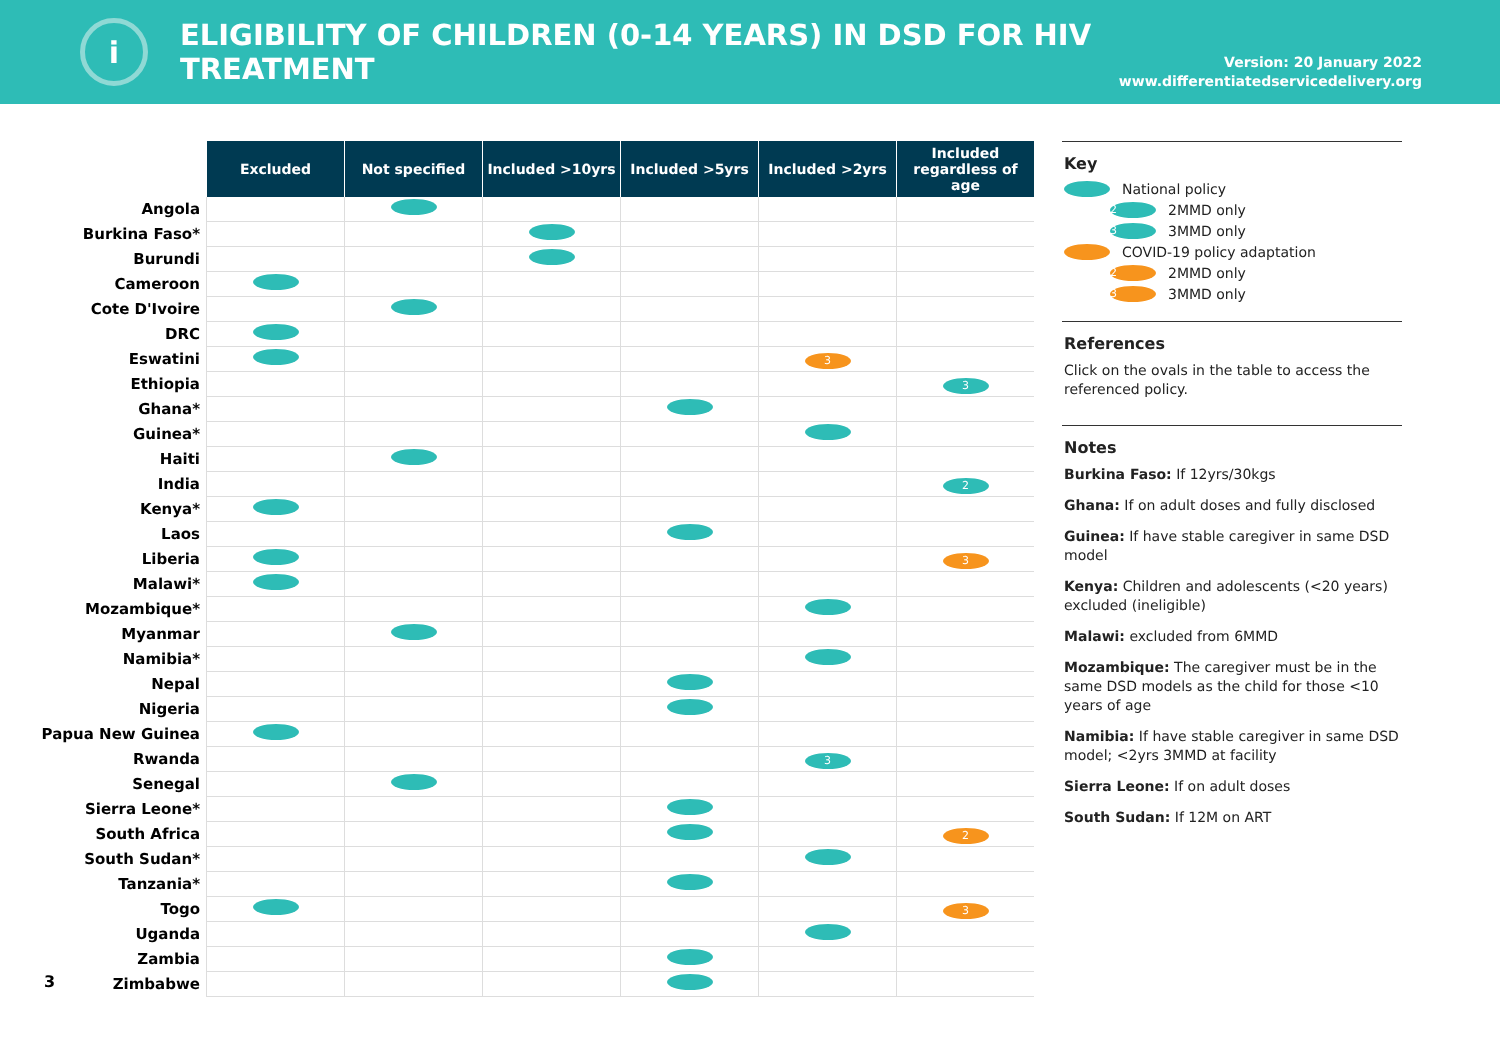i
ELIGIBILITY OF CHILDREN (0-14 YEARS) IN DSD FOR HIV TREATMENT
Version: 20 January 2022
www.differentiatedservicedelivery.org
| | Excluded | Not specified | Included >10yrs | Included >5yrs | Included >2yrs | Included regardless of age |
| Angola | | | | | | |
| Burkina Faso* | | | | | | |
| Burundi | | | | | | |
| Cameroon | | | | | | |
| Cote D'Ivoire | | | | | | |
| DRC | | | | | | |
| Eswatini | | | | | 3 | |
| Ethiopia | | | | | | 3 |
| Ghana* | | | | | | |
| Guinea* | | | | | | |
| Haiti | | | | | | |
| India | | | | | | 2 |
| Kenya* | | | | | | |
| Laos | | | | | | |
| Liberia | | | | | | 3 |
| Malawi* | | | | | | |
| Mozambique* | | | | | | |
| Myanmar | | | | | | |
| Namibia* | | | | | | |
| Nepal | | | | | | |
| Nigeria | | | | | | |
| Papua New Guinea | | | | | | |
| Rwanda | | | | | 3 | |
| Senegal | | | | | | |
| Sierra Leone* | | | | | | |
| South Africa | | | | | | 2 |
| South Sudan* | | | | | | |
| Tanzania* | | | | | | |
| Togo | | | | | | 3 |
| Uganda | | | | | | |
| Zambia | | | | | | |
| Zimbabwe | | | | | | |
Key
National policy
2 2MMD only
3 3MMD only
COVID-19 policy adaptation
2 2MMD only
3 3MMD only
References
Click on the ovals in the table to access the referenced policy.
Notes
Burkina Faso: If 12yrs/30kgs
Ghana: If on adult doses and fully disclosed
Guinea: If have stable caregiver in same DSD model
Kenya: Children and adolescents (<20 years) excluded (ineligible)
Malawi: excluded from 6MMD
Mozambique: The caregiver must be in the same DSD models as the child for those <10 years of age
Namibia: If have stable caregiver in same DSD model; <2yrs 3MMD at facility
Sierra Leone: If on adult doses
South Sudan: If 12M on ART
3